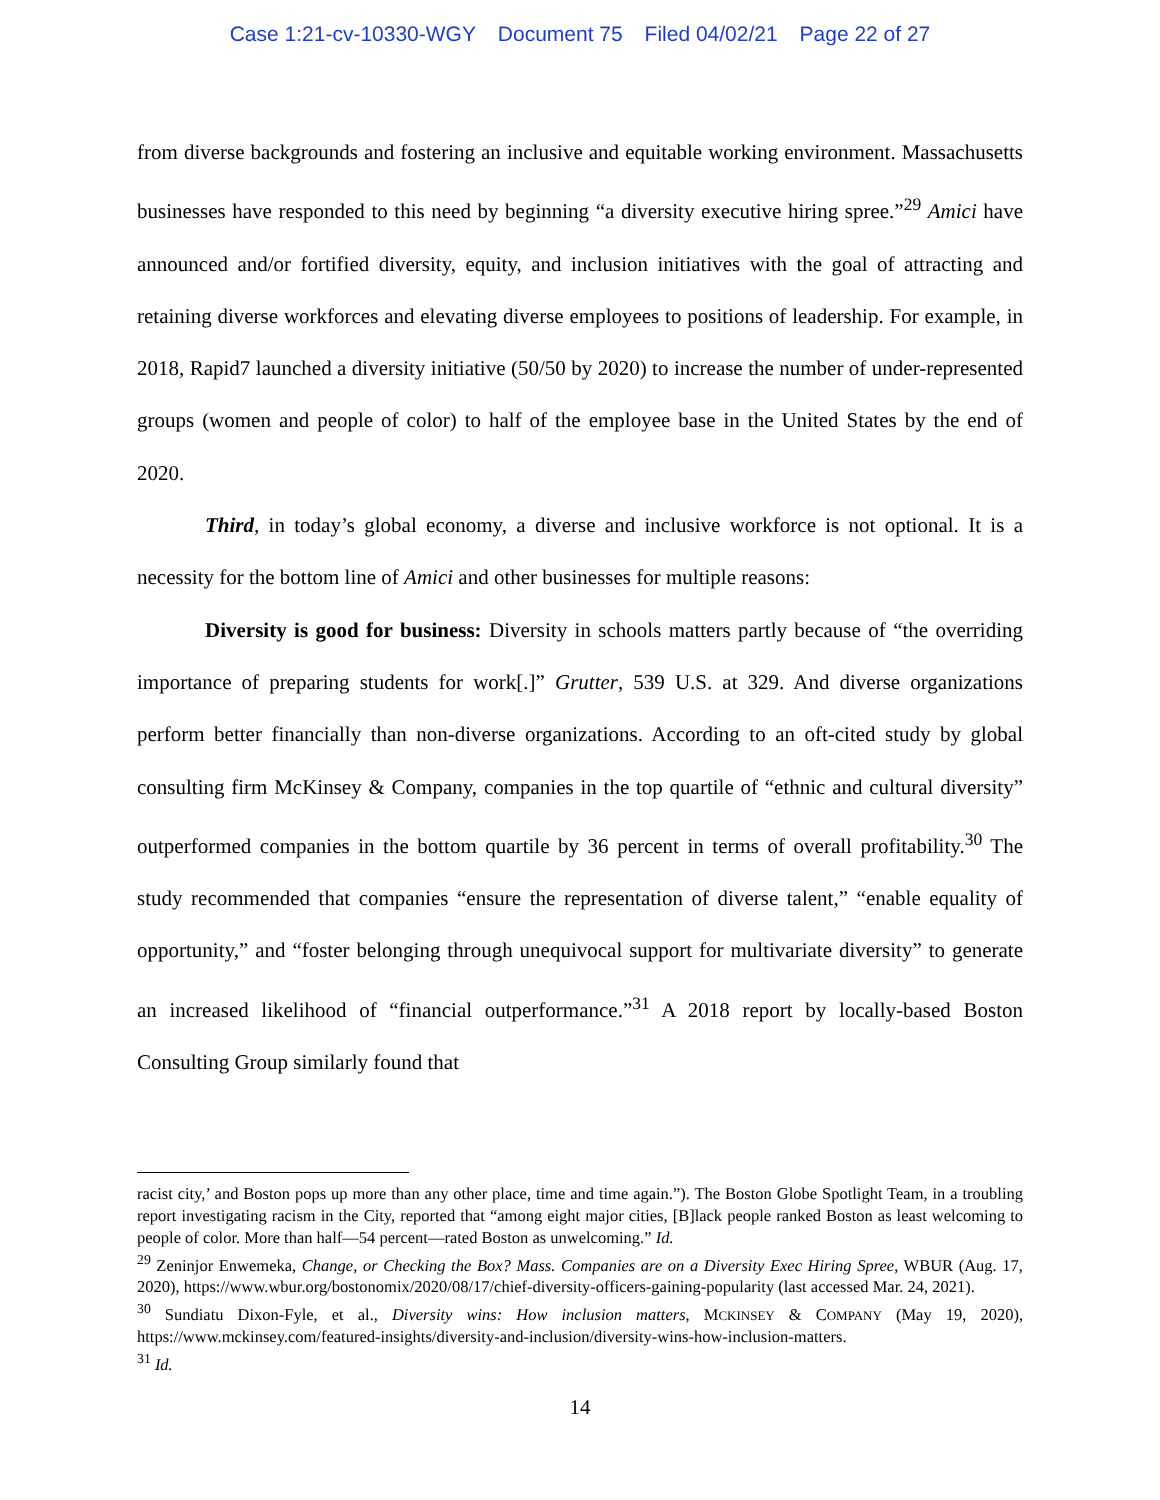Case 1:21-cv-10330-WGY Document 75 Filed 04/02/21 Page 22 of 27
from diverse backgrounds and fostering an inclusive and equitable working environment. Massachusetts businesses have responded to this need by beginning “a diversity executive hiring spree.”<sup>29</sup> Amici have announced and/or fortified diversity, equity, and inclusion initiatives with the goal of attracting and retaining diverse workforces and elevating diverse employees to positions of leadership. For example, in 2018, Rapid7 launched a diversity initiative (50/50 by 2020) to increase the number of under-represented groups (women and people of color) to half of the employee base in the United States by the end of 2020.
Third, in today’s global economy, a diverse and inclusive workforce is not optional. It is a necessity for the bottom line of Amici and other businesses for multiple reasons:
Diversity is good for business: Diversity in schools matters partly because of “the overriding importance of preparing students for work[.]” Grutter, 539 U.S. at 329. And diverse organizations perform better financially than non-diverse organizations. According to an oft-cited study by global consulting firm McKinsey & Company, companies in the top quartile of “ethnic and cultural diversity” outperformed companies in the bottom quartile by 36 percent in terms of overall profitability.<sup>30</sup> The study recommended that companies “ensure the representation of diverse talent,” “enable equality of opportunity,” and “foster belonging through unequivocal support for multivariate diversity” to generate an increased likelihood of “financial outperformance.”<sup>31</sup> A 2018 report by locally-based Boston Consulting Group similarly found that
racist city,’ and Boston pops up more than any other place, time and time again.”). The Boston Globe Spotlight Team, in a troubling report investigating racism in the City, reported that “among eight major cities, [B]lack people ranked Boston as least welcoming to people of color. More than half—54 percent—rated Boston as unwelcoming.” Id.
<sup>29</sup> Zeninjor Enwemeka, Change, or Checking the Box? Mass. Companies are on a Diversity Exec Hiring Spree, WBUR (Aug. 17, 2020), https://www.wbur.org/bostonomix/2020/08/17/chief-diversity-officers-gaining-popularity (last accessed Mar. 24, 2021).
<sup>30</sup> Sundiatu Dixon-Fyle, et al., Diversity wins: How inclusion matters, MCKINSEY & COMPANY (May 19, 2020), https://www.mckinsey.com/featured-insights/diversity-and-inclusion/diversity-wins-how-inclusion-matters.
<sup>31</sup> Id.
14